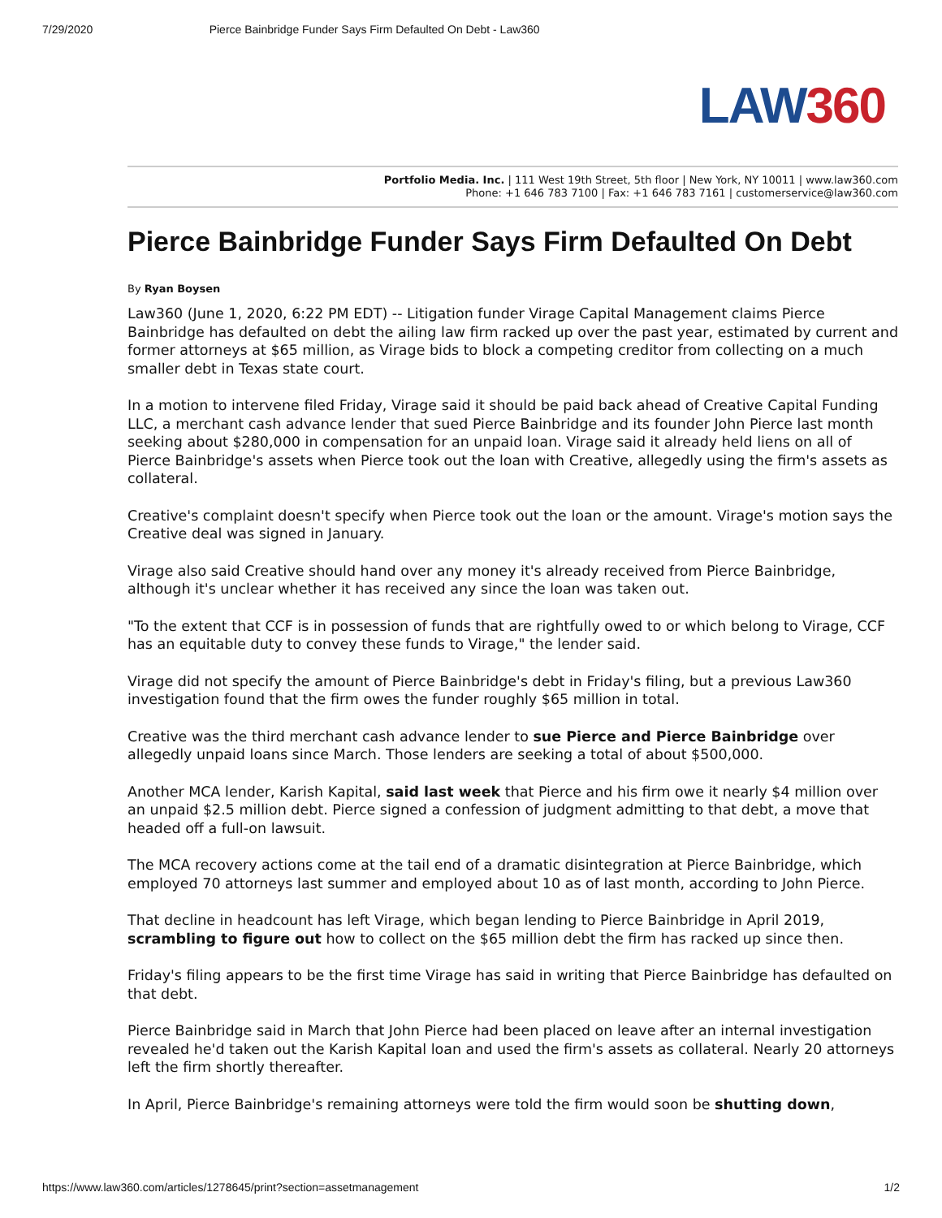7/29/2020 Pierce Bainbridge Funder Says Firm Defaulted On Debt - Law360
LAW360
Portfolio Media. Inc. | 111 West 19th Street, 5th floor | New York, NY 10011 | www.law360.com
Phone: +1 646 783 7100 | Fax: +1 646 783 7161 | customerservice@law360.com
Pierce Bainbridge Funder Says Firm Defaulted On Debt
By Ryan Boysen
Law360 (June 1, 2020, 6:22 PM EDT) -- Litigation funder Virage Capital Management claims Pierce Bainbridge has defaulted on debt the ailing law firm racked up over the past year, estimated by current and former attorneys at $65 million, as Virage bids to block a competing creditor from collecting on a much smaller debt in Texas state court.
In a motion to intervene filed Friday, Virage said it should be paid back ahead of Creative Capital Funding LLC, a merchant cash advance lender that sued Pierce Bainbridge and its founder John Pierce last month seeking about $280,000 in compensation for an unpaid loan. Virage said it already held liens on all of Pierce Bainbridge's assets when Pierce took out the loan with Creative, allegedly using the firm's assets as collateral.
Creative's complaint doesn't specify when Pierce took out the loan or the amount. Virage's motion says the Creative deal was signed in January.
Virage also said Creative should hand over any money it's already received from Pierce Bainbridge, although it's unclear whether it has received any since the loan was taken out.
"To the extent that CCF is in possession of funds that are rightfully owed to or which belong to Virage, CCF has an equitable duty to convey these funds to Virage," the lender said.
Virage did not specify the amount of Pierce Bainbridge's debt in Friday's filing, but a previous Law360 investigation found that the firm owes the funder roughly $65 million in total.
Creative was the third merchant cash advance lender to sue Pierce and Pierce Bainbridge over allegedly unpaid loans since March. Those lenders are seeking a total of about $500,000.
Another MCA lender, Karish Kapital, said last week that Pierce and his firm owe it nearly $4 million over an unpaid $2.5 million debt. Pierce signed a confession of judgment admitting to that debt, a move that headed off a full-on lawsuit.
The MCA recovery actions come at the tail end of a dramatic disintegration at Pierce Bainbridge, which employed 70 attorneys last summer and employed about 10 as of last month, according to John Pierce.
That decline in headcount has left Virage, which began lending to Pierce Bainbridge in April 2019, scrambling to figure out how to collect on the $65 million debt the firm has racked up since then.
Friday's filing appears to be the first time Virage has said in writing that Pierce Bainbridge has defaulted on that debt.
Pierce Bainbridge said in March that John Pierce had been placed on leave after an internal investigation revealed he'd taken out the Karish Kapital loan and used the firm's assets as collateral. Nearly 20 attorneys left the firm shortly thereafter.
In April, Pierce Bainbridge's remaining attorneys were told the firm would soon be shutting down,
https://www.law360.com/articles/1278645/print?section=assetmanagement 1/2